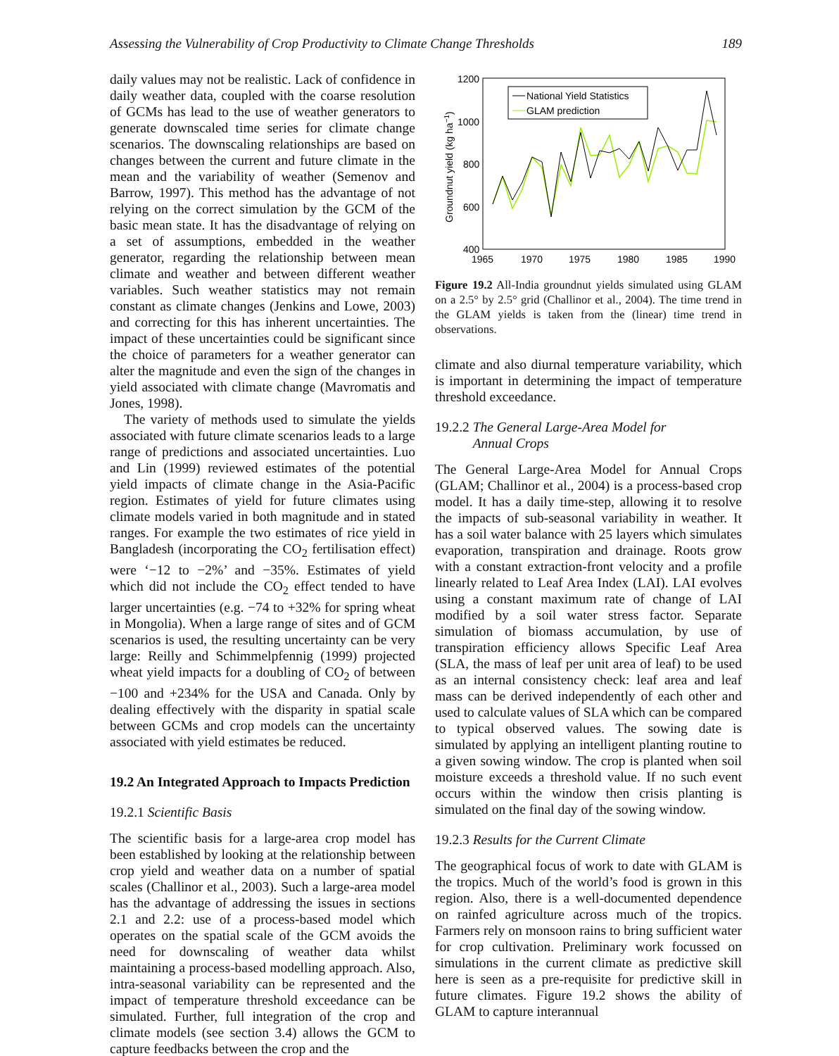Assessing the Vulnerability of Crop Productivity to Climate Change Thresholds 189
daily values may not be realistic. Lack of confidence in daily weather data, coupled with the coarse resolution of GCMs has lead to the use of weather generators to generate downscaled time series for climate change scenarios. The downscaling relationships are based on changes between the current and future climate in the mean and the variability of weather (Semenov and Barrow, 1997). This method has the advantage of not relying on the correct simulation by the GCM of the basic mean state. It has the disadvantage of relying on a set of assumptions, embedded in the weather generator, regarding the relationship between mean climate and weather and between different weather variables. Such weather statistics may not remain constant as climate changes (Jenkins and Lowe, 2003) and correcting for this has inherent uncertainties. The impact of these uncertainties could be significant since the choice of parameters for a weather generator can alter the magnitude and even the sign of the changes in yield associated with climate change (Mavromatis and Jones, 1998).
The variety of methods used to simulate the yields associated with future climate scenarios leads to a large range of predictions and associated uncertainties. Luo and Lin (1999) reviewed estimates of the potential yield impacts of climate change in the Asia-Pacific region. Estimates of yield for future climates using climate models varied in both magnitude and in stated ranges. For example the two estimates of rice yield in Bangladesh (incorporating the CO<sub>2</sub> fertilisation effect) were ‘−12 to −2%’ and −35%. Estimates of yield which did not include the CO<sub>2</sub> effect tended to have larger uncertainties (e.g. −74 to +32% for spring wheat in Mongolia). When a large range of sites and of GCM scenarios is used, the resulting uncertainty can be very large: Reilly and Schimmelpfennig (1999) projected wheat yield impacts for a doubling of CO<sub>2</sub> of between −100 and +234% for the USA and Canada. Only by dealing effectively with the disparity in spatial scale between GCMs and crop models can the uncertainty associated with yield estimates be reduced.
19.2 An Integrated Approach to Impacts Prediction
19.2.1 Scientific Basis
The scientific basis for a large-area crop model has been established by looking at the relationship between crop yield and weather data on a number of spatial scales (Challinor et al., 2003). Such a large-area model has the advantage of addressing the issues in sections 2.1 and 2.2: use of a process-based model which operates on the spatial scale of the GCM avoids the need for downscaling of weather data whilst maintaining a process-based modelling approach. Also, intra-seasonal variability can be represented and the impact of temperature threshold exceedance can be simulated. Further, full integration of the crop and climate models (see section 3.4) allows the GCM to capture feedbacks between the crop and the
1200
1000
800
600
400
1965
1970
1975
1980
1985
1990
Groundnut yield (kg ha−1)
National Yield Statistics
GLAM prediction
Figure 19.2 All-India groundnut yields simulated using GLAM on a 2.5° by 2.5° grid (Challinor et al., 2004). The time trend in the GLAM yields is taken from the (linear) time trend in observations.
climate and also diurnal temperature variability, which is important in determining the impact of temperature threshold exceedance.
19.2.2 The General Large-Area Model for
Annual Crops
The General Large-Area Model for Annual Crops (GLAM; Challinor et al., 2004) is a process-based crop model. It has a daily time-step, allowing it to resolve the impacts of sub-seasonal variability in weather. It has a soil water balance with 25 layers which simulates evaporation, transpiration and drainage. Roots grow with a constant extraction-front velocity and a profile linearly related to Leaf Area Index (LAI). LAI evolves using a constant maximum rate of change of LAI modified by a soil water stress factor. Separate simulation of biomass accumulation, by use of transpiration efficiency allows Specific Leaf Area (SLA, the mass of leaf per unit area of leaf) to be used as an internal consistency check: leaf area and leaf mass can be derived independently of each other and used to calculate values of SLA which can be compared to typical observed values. The sowing date is simulated by applying an intelligent planting routine to a given sowing window. The crop is planted when soil moisture exceeds a threshold value. If no such event occurs within the window then crisis planting is simulated on the final day of the sowing window.
19.2.3 Results for the Current Climate
The geographical focus of work to date with GLAM is the tropics. Much of the world’s food is grown in this region. Also, there is a well-documented dependence on rainfed agriculture across much of the tropics. Farmers rely on monsoon rains to bring sufficient water for crop cultivation. Preliminary work focussed on simulations in the current climate as predictive skill here is seen as a pre-requisite for predictive skill in future climates. Figure 19.2 shows the ability of GLAM to capture interannual